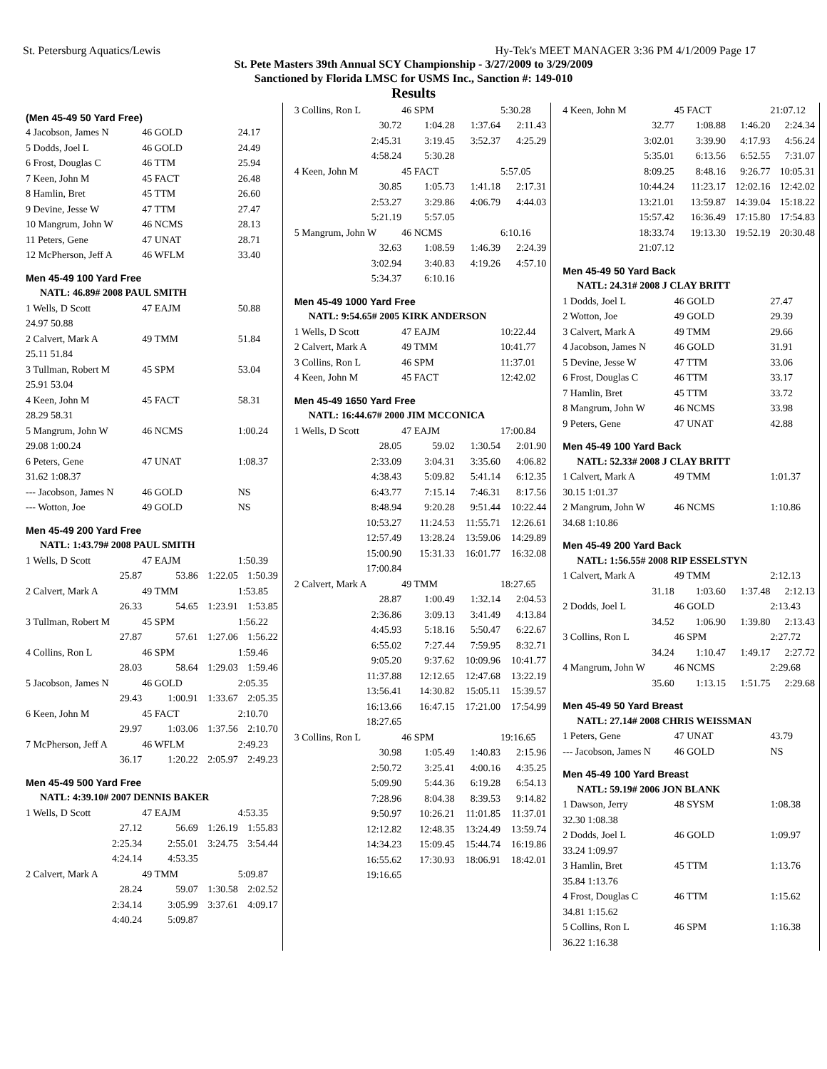St. Petersburg Aquatics/Lewis Hy-Tek's MEET MANAGER 3:36 PM 4/1/2009 Page 17
St. Pete Masters 39th Annual SCY Championship - 3/27/2009 to 3/29/2009
Sanctioned by Florida LMSC for USMS Inc., Sanction #: 149-010
Results
| (Men 45-49 50 Yard Free) | | | |
| 4 Jacobson, James N | 46 GOLD | | 24.17 |
| 5 Dodds, Joel L | 46 GOLD | | 24.49 |
| 6 Frost, Douglas C | 46 TTM | | 25.94 |
| 7 Keen, John M | 45 FACT | | 26.48 |
| 8 Hamlin, Bret | 45 TTM | | 26.60 |
| 9 Devine, Jesse W | 47 TTM | | 27.47 |
| 10 Mangrum, John W | 46 NCMS | | 28.13 |
| 11 Peters, Gene | 47 UNAT | | 28.71 |
| 12 McPherson, Jeff A | 46 WFLM | | 33.40 |
| Men 45-49 100 Yard Free | | | |
| NATL: 46.89# 2008 PAUL SMITH | | | |
| 1 Wells, D Scott | 47 EAJM | | 50.88 |
| 24.97 50.88 | | | |
| 2 Calvert, Mark A | 49 TMM | | 51.84 |
| 25.11 51.84 | | | |
| 3 Tullman, Robert M | 45 SPM | | 53.04 |
| 25.91 53.04 | | | |
| 4 Keen, John M | 45 FACT | | 58.31 |
| 28.29 58.31 | | | |
| 5 Mangrum, John W | 46 NCMS | | 1:00.24 |
| 29.08 1:00.24 | | | |
| 6 Peters, Gene | 47 UNAT | | 1:08.37 |
| 31.62 1:08.37 | | | |
| --- Jacobson, James N | 46 GOLD | | NS |
| --- Wotton, Joe | 49 GOLD | | NS |
| Men 45-49 200 Yard Free | | | |
| NATL: 1:43.79# 2008 PAUL SMITH | | | |
| 1 Wells, D Scott | 47 EAJM | | 1:50.39 |
| 25.87 | 53.86 | 1:22.05 | 1:50.39 |
| 2 Calvert, Mark A | 49 TMM | | 1:53.85 |
| 26.33 | 54.65 | 1:23.91 | 1:53.85 |
| 3 Tullman, Robert M | 45 SPM | | 1:56.22 |
| 27.87 | 57.61 | 1:27.06 | 1:56.22 |
| 4 Collins, Ron L | 46 SPM | | 1:59.46 |
| 28.03 | 58.64 | 1:29.03 | 1:59.46 |
| 5 Jacobson, James N | 46 GOLD | | 2:05.35 |
| 29.43 | 1:00.91 | 1:33.67 | 2:05.35 |
| 6 Keen, John M | 45 FACT | | 2:10.70 |
| 29.97 | 1:03.06 | 1:37.56 | 2:10.70 |
| 7 McPherson, Jeff A | 46 WFLM | | 2:49.23 |
| 36.17 | 1:20.22 | 2:05.97 | 2:49.23 |
| Men 45-49 500 Yard Free | | | |
| NATL: 4:39.10# 2007 DENNIS BAKER | | | |
| 1 Wells, D Scott | 47 EAJM | | 4:53.35 |
| 27.12 | 56.69 | 1:26.19 | 1:55.83 |
| 2:25.34 | 2:55.01 | 3:24.75 | 3:54.44 |
| 4:24.14 | 4:53.35 | | |
| 2 Calvert, Mark A | 49 TMM | | 5:09.87 |
| 28.24 | 59.07 | 1:30.58 | 2:02.52 |
| 2:34.14 | 3:05.99 | 3:37.61 | 4:09.17 |
| 4:40.24 | 5:09.87 | | |
| 3 Collins, Ron L | 46 SPM | | 5:30.28 |
| 30.72 | 1:04.28 | 1:37.64 | 2:11.43 |
| 2:45.31 | 3:19.45 | 3:52.37 | 4:25.29 |
| 4:58.24 | 5:30.28 | | |
| 4 Keen, John M | 45 FACT | | 5:57.05 |
| 30.85 | 1:05.73 | 1:41.18 | 2:17.31 |
| 2:53.27 | 3:29.86 | 4:06.79 | 4:44.03 |
| 5:21.19 | 5:57.05 | | |
| 5 Mangrum, John W | 46 NCMS | | 6:10.16 |
| 32.63 | 1:08.59 | 1:46.39 | 2:24.39 |
| 3:02.94 | 3:40.83 | 4:19.26 | 4:57.10 |
| 5:34.37 | 6:10.16 | | |
| Men 45-49 1000 Yard Free | | | |
| NATL: 9:54.65# 2005 KIRK ANDERSON | | | |
| 1 Wells, D Scott | 47 EAJM | | 10:22.44 |
| 2 Calvert, Mark A | 49 TMM | | 10:41.77 |
| 3 Collins, Ron L | 46 SPM | | 11:37.01 |
| 4 Keen, John M | 45 FACT | | 12:42.02 |
| Men 45-49 1650 Yard Free | | | |
| NATL: 16:44.67# 2000 JIM MCCONICA | | | |
| 1 Wells, D Scott | 47 EAJM | | 17:00.84 |
| 28.05 | 59.02 | 1:30.54 | 2:01.90 |
| 2:33.09 | 3:04.31 | 3:35.60 | 4:06.82 |
| 4:38.43 | 5:09.82 | 5:41.14 | 6:12.35 |
| 6:43.77 | 7:15.14 | 7:46.31 | 8:17.56 |
| 8:48.94 | 9:20.28 | 9:51.44 | 10:22.44 |
| 10:53.27 | 11:24.53 | 11:55.71 | 12:26.61 |
| 12:57.49 | 13:28.24 | 13:59.06 | 14:29.89 |
| 15:00.90 | 15:31.33 | 16:01.77 | 16:32.08 |
| 17:00.84 | | | |
| 2 Calvert, Mark A | 49 TMM | | 18:27.65 |
| 28.87 | 1:00.49 | 1:32.14 | 2:04.53 |
| 2:36.86 | 3:09.13 | 3:41.49 | 4:13.84 |
| 4:45.93 | 5:18.16 | 5:50.47 | 6:22.67 |
| 6:55.02 | 7:27.44 | 7:59.95 | 8:32.71 |
| 9:05.20 | 9:37.62 | 10:09.96 | 10:41.77 |
| 11:37.88 | 12:12.65 | 12:47.68 | 13:22.19 |
| 13:56.41 | 14:30.82 | 15:05.11 | 15:39.57 |
| 16:13.66 | 16:47.15 | 17:21.00 | 17:54.99 |
| 18:27.65 | | | |
| 3 Collins, Ron L | 46 SPM | | 19:16.65 |
| 30.98 | 1:05.49 | 1:40.83 | 2:15.96 |
| 2:50.72 | 3:25.41 | 4:00.16 | 4:35.25 |
| 5:09.90 | 5:44.36 | 6:19.28 | 6:54.13 |
| 7:28.96 | 8:04.38 | 8:39.53 | 9:14.82 |
| 9:50.97 | 10:26.21 | 11:01.85 | 11:37.01 |
| 12:12.82 | 12:48.35 | 13:24.49 | 13:59.74 |
| 14:34.23 | 15:09.45 | 15:44.74 | 16:19.86 |
| 16:55.62 | 17:30.93 | 18:06.91 | 18:42.01 |
| 19:16.65 | | | |
| 4 Keen, John M | 45 FACT | | 21:07.12 |
| 32.77 | 1:08.88 | 1:46.20 | 2:24.34 |
| 3:02.01 | 3:39.90 | 4:17.93 | 4:56.24 |
| 5:35.01 | 6:13.56 | 6:52.55 | 7:31.07 |
| 8:09.25 | 8:48.16 | 9:26.77 | 10:05.31 |
| 10:44.24 | 11:23.17 | 12:02.16 | 12:42.02 |
| 13:21.01 | 13:59.87 | 14:39.04 | 15:18.22 |
| 15:57.42 | 16:36.49 | 17:15.80 | 17:54.83 |
| 18:33.74 | 19:13.30 | 19:52.19 | 20:30.48 |
| 21:07.12 | | | |
| Men 45-49 50 Yard Back | | | |
| NATL: 24.31# 2008 J CLAY BRITT | | | |
| 1 Dodds, Joel L | 46 GOLD | | 27.47 |
| 2 Wotton, Joe | 49 GOLD | | 29.39 |
| 3 Calvert, Mark A | 49 TMM | | 29.66 |
| 4 Jacobson, James N | 46 GOLD | | 31.91 |
| 5 Devine, Jesse W | 47 TTM | | 33.06 |
| 6 Frost, Douglas C | 46 TTM | | 33.17 |
| 7 Hamlin, Bret | 45 TTM | | 33.72 |
| 8 Mangrum, John W | 46 NCMS | | 33.98 |
| 9 Peters, Gene | 47 UNAT | | 42.88 |
| Men 45-49 100 Yard Back | | | |
| NATL: 52.33# 2008 J CLAY BRITT | | | |
| 1 Calvert, Mark A | 49 TMM | | 1:01.37 |
| 30.15 1:01.37 | | | |
| 2 Mangrum, John W | 46 NCMS | | 1:10.86 |
| 34.68 1:10.86 | | | |
| Men 45-49 200 Yard Back | | | |
| NATL: 1:56.55# 2008 RIP ESSELSTYN | | | |
| 1 Calvert, Mark A | 49 TMM | | 2:12.13 |
| 31.18 | 1:03.60 | 1:37.48 | 2:12.13 |
| 2 Dodds, Joel L | 46 GOLD | | 2:13.43 |
| 34.52 | 1:06.90 | 1:39.80 | 2:13.43 |
| 3 Collins, Ron L | 46 SPM | | 2:27.72 |
| 34.24 | 1:10.47 | 1:49.17 | 2:27.72 |
| 4 Mangrum, John W | 46 NCMS | | 2:29.68 |
| 35.60 | 1:13.15 | 1:51.75 | 2:29.68 |
| Men 45-49 50 Yard Breast | | | |
| NATL: 27.14# 2008 CHRIS WEISSMAN | | | |
| 1 Peters, Gene | 47 UNAT | | 43.79 |
| --- Jacobson, James N | 46 GOLD | | NS |
| Men 45-49 100 Yard Breast | | | |
| NATL: 59.19# 2006 JON BLANK | | | |
| 1 Dawson, Jerry | 48 SYSM | | 1:08.38 |
| 32.30 1:08.38 | | | |
| 2 Dodds, Joel L | 46 GOLD | | 1:09.97 |
| 33.24 1:09.97 | | | |
| 3 Hamlin, Bret | 45 TTM | | 1:13.76 |
| 35.84 1:13.76 | | | |
| 4 Frost, Douglas C | 46 TTM | | 1:15.62 |
| 34.81 1:15.62 | | | |
| 5 Collins, Ron L | 46 SPM | | 1:16.38 |
| 36.22 1:16.38 | | | |